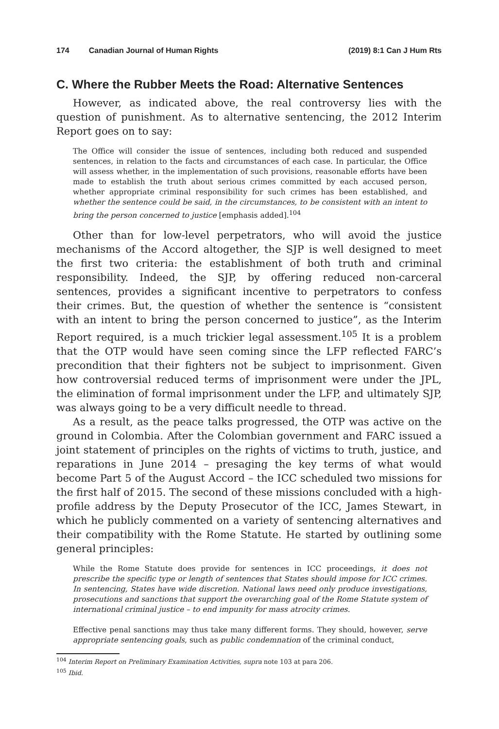174 Canadian Journal of Human Rights
(2019) 8:1 Can J Hum Rts
C. Where the Rubber Meets the Road: Alternative Sentences
However, as indicated above, the real controversy lies with the question of punishment. As to alternative sentencing, the 2012 Interim Report goes on to say:
The Office will consider the issue of sentences, including both reduced and suspended sentences, in relation to the facts and circumstances of each case. In particular, the Office will assess whether, in the implementation of such provisions, reasonable efforts have been made to establish the truth about serious crimes committed by each accused person, whether appropriate criminal responsibility for such crimes has been established, and whether the sentence could be said, in the circumstances, to be consistent with an intent to bring the person concerned to justice [emphasis added].<sup>104</sup>
Other than for low-level perpetrators, who will avoid the justice mechanisms of the Accord altogether, the SJP is well designed to meet the first two criteria: the establishment of both truth and criminal responsibility. Indeed, the SJP, by offering reduced non-carceral sentences, provides a significant incentive to perpetrators to confess their crimes. But, the question of whether the sentence is “consistent with an intent to bring the person concerned to justice”, as the Interim Report required, is a much trickier legal assessment.<sup>105</sup> It is a problem that the OTP would have seen coming since the LFP reflected FARC’s precondition that their fighters not be subject to imprisonment. Given how controversial reduced terms of imprisonment were under the JPL, the elimination of formal imprisonment under the LFP, and ultimately SJP, was always going to be a very difficult needle to thread.
As a result, as the peace talks progressed, the OTP was active on the ground in Colombia. After the Colombian government and FARC issued a joint statement of principles on the rights of victims to truth, justice, and reparations in June 2014 – presaging the key terms of what would become Part 5 of the August Accord – the ICC scheduled two missions for the first half of 2015. The second of these missions concluded with a high-profile address by the Deputy Prosecutor of the ICC, James Stewart, in which he publicly commented on a variety of sentencing alternatives and their compatibility with the Rome Statute. He started by outlining some general principles:
While the Rome Statute does provide for sentences in ICC proceedings, it does not prescribe the specific type or length of sentences that States should impose for ICC crimes. In sentencing, States have wide discretion. National laws need only produce investigations, prosecutions and sanctions that support the overarching goal of the Rome Statute system of international criminal justice – to end impunity for mass atrocity crimes.
Effective penal sanctions may thus take many different forms. They should, however, serve appropriate sentencing goals, such as public condemnation of the criminal conduct,
<sup>104</sup> Interim Report on Preliminary Examination Activities, supra note 103 at para 206.
<sup>105</sup> Ibid.